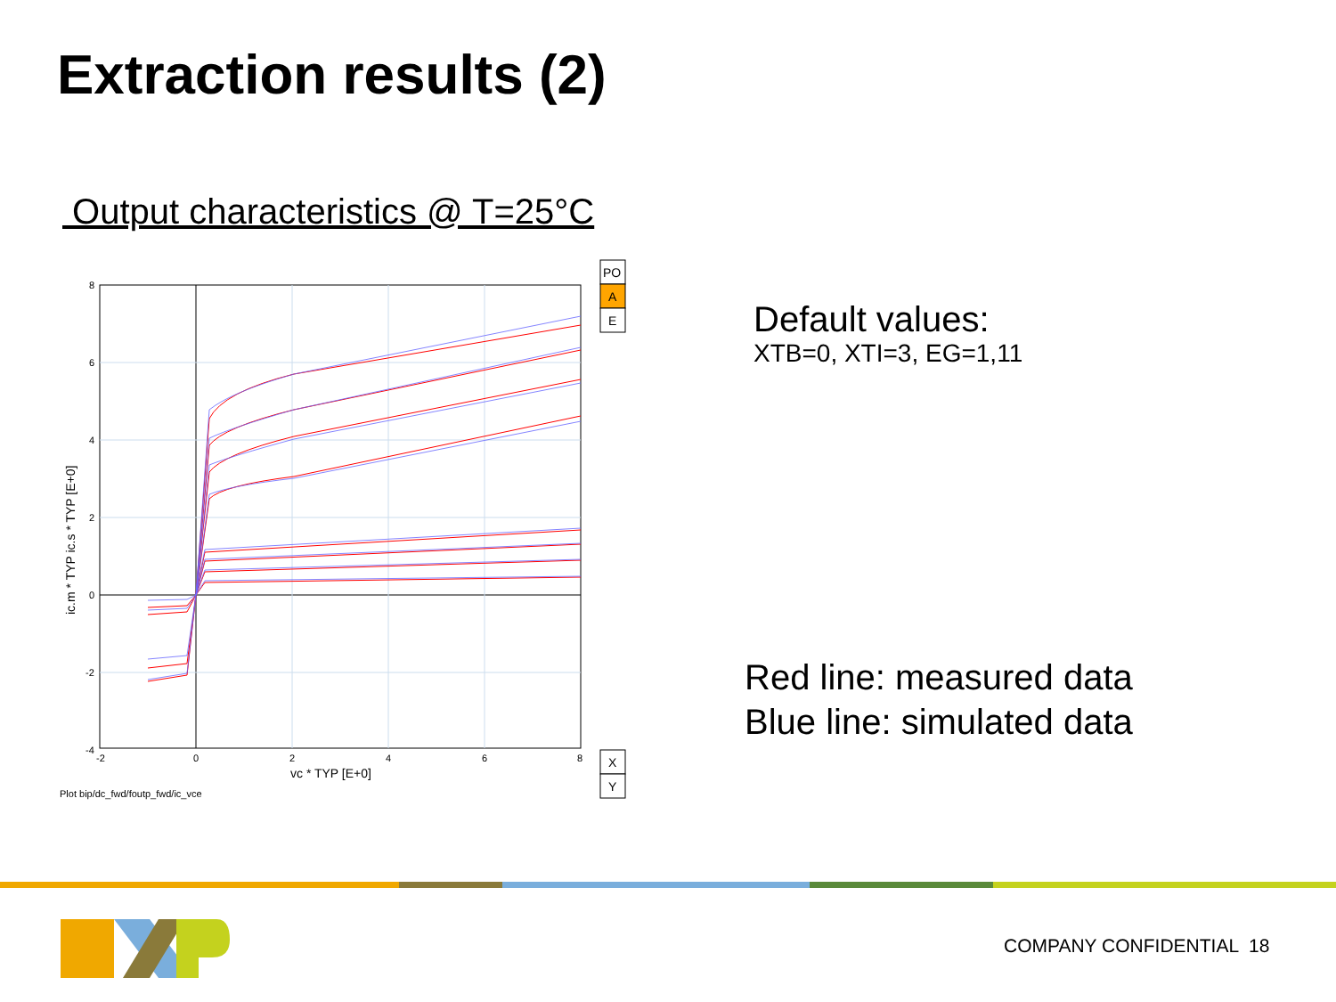Extraction results (2)
Output characteristics @ T=25°C
8
6
4
2
0
-2
-4
-2
0
2
4
6
8
vc * TYP [E+0]
ic.m * TYP ic.s * TYP [E+0]
Plot bip/dc_fwd/foutp_fwd/ic_vce
PO
A
E
X
Y
Default values:
XTB=0, XTI=3, EG=1,11
Red line: measured data
Blue line: simulated data
COMPANY CONFIDENTIAL 18